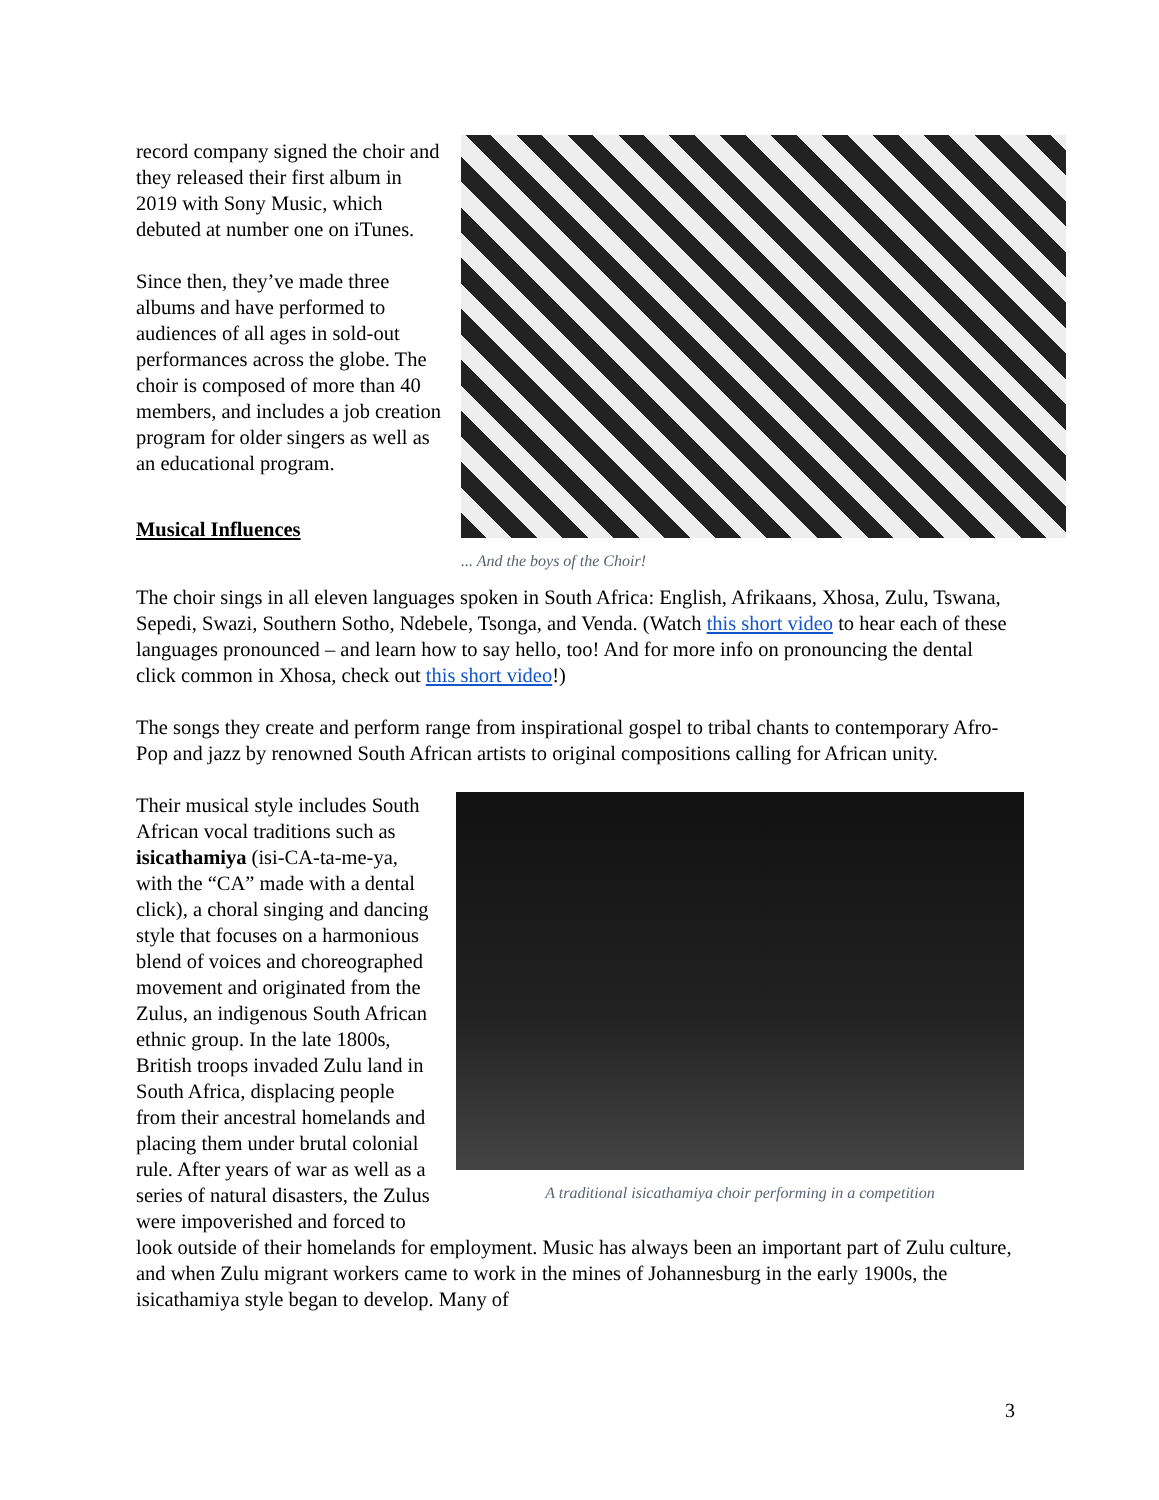... And the boys of the Choir!
record company signed the choir and they released their first album in 2019 with Sony Music, which debuted at number one on iTunes.
Since then, they’ve made three albums and have performed to audiences of all ages in sold-out performances across the globe. The choir is composed of more than 40 members, and includes a job creation program for older singers as well as an educational program.
Musical Influences
The choir sings in all eleven languages spoken in South Africa: English, Afrikaans, Xhosa, Zulu, Tswana, Sepedi, Swazi, Southern Sotho, Ndebele, Tsonga, and Venda. (Watch this short video to hear each of these languages pronounced – and learn how to say hello, too! And for more info on pronouncing the dental click common in Xhosa, check out this short video!)
The songs they create and perform range from inspirational gospel to tribal chants to contemporary Afro-Pop and jazz by renowned South African artists to original compositions calling for African unity.
A traditional isicathamiya choir performing in a competition
Their musical style includes South African vocal traditions such as isicathamiya (isi-CA-ta-me-ya, with the “CA” made with a dental click), a choral singing and dancing style that focuses on a harmonious blend of voices and choreographed movement and originated from the Zulus, an indigenous South African ethnic group. In the late 1800s, British troops invaded Zulu land in South Africa, displacing people from their ancestral homelands and placing them under brutal colonial rule. After years of war as well as a series of natural disasters, the Zulus were impoverished and forced to look outside of their homelands for employment. Music has always been an important part of Zulu culture, and when Zulu migrant workers came to work in the mines of Johannesburg in the early 1900s, the isicathamiya style began to develop. Many of
3